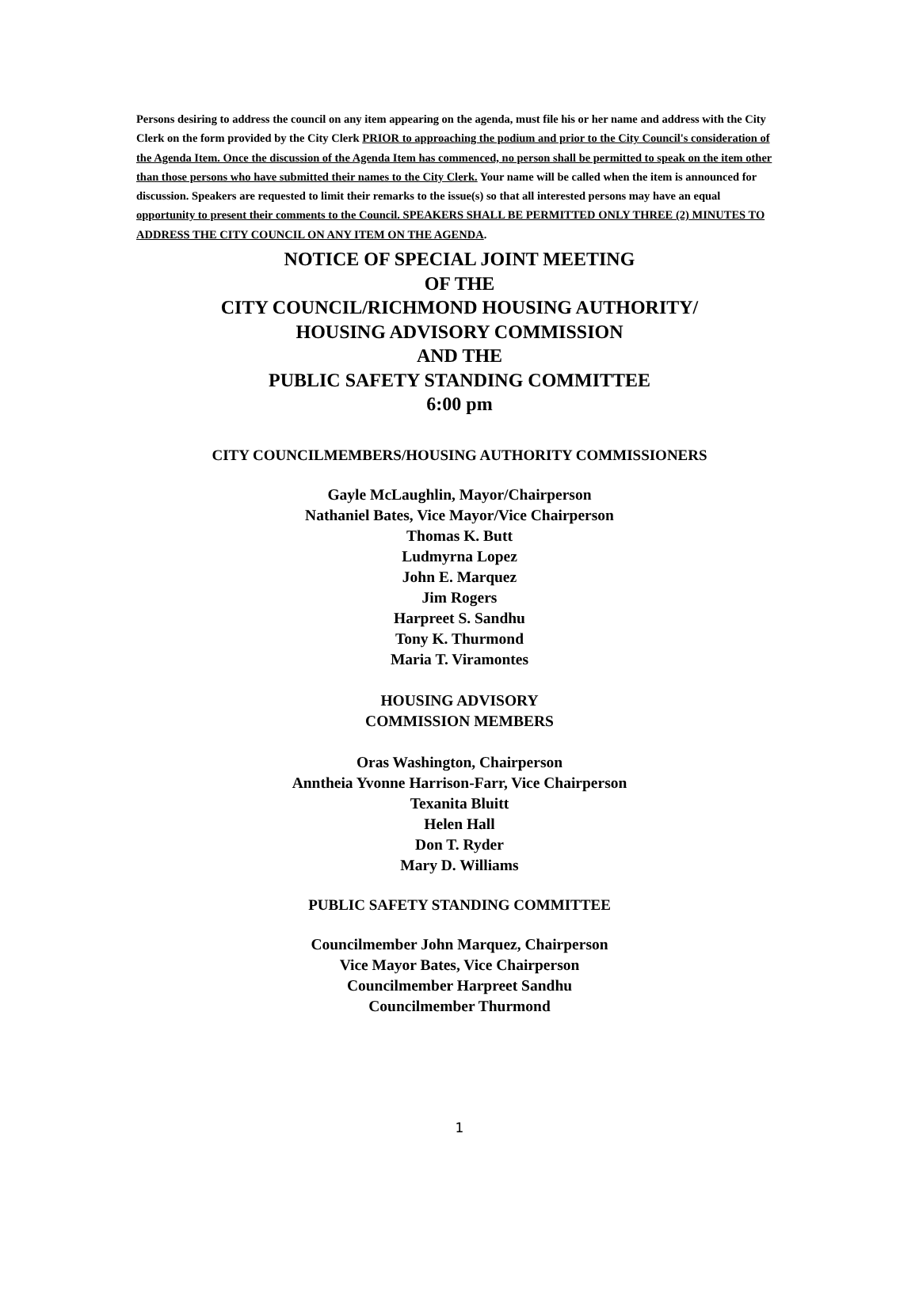Persons desiring to address the council on any item appearing on the agenda, must file his or her name and address with the City Clerk on the form provided by the City Clerk PRIOR to approaching the podium and prior to the City Council's consideration of the Agenda Item. Once the discussion of the Agenda Item has commenced, no person shall be permitted to speak on the item other than those persons who have submitted their names to the City Clerk. Your name will be called when the item is announced for discussion. Speakers are requested to limit their remarks to the issue(s) so that all interested persons may have an equal opportunity to present their comments to the Council. SPEAKERS SHALL BE PERMITTED ONLY THREE (2) MINUTES TO ADDRESS THE CITY COUNCIL ON ANY ITEM ON THE AGENDA.
NOTICE OF SPECIAL JOINT MEETING
OF THE
CITY COUNCIL/RICHMOND HOUSING AUTHORITY/
HOUSING ADVISORY COMMISSION
AND THE
PUBLIC SAFETY STANDING COMMITTEE
6:00 pm
CITY COUNCILMEMBERS/HOUSING AUTHORITY COMMISSIONERS
Gayle McLaughlin, Mayor/Chairperson
Nathaniel Bates, Vice Mayor/Vice Chairperson
Thomas K. Butt
Ludmyrna Lopez
John E. Marquez
Jim Rogers
Harpreet S. Sandhu
Tony K. Thurmond
Maria T. Viramontes
HOUSING ADVISORY
COMMISSION MEMBERS
Oras Washington, Chairperson
Anntheia Yvonne Harrison-Farr, Vice Chairperson
Texanita Bluitt
Helen Hall
Don T. Ryder
Mary D. Williams
PUBLIC SAFETY STANDING COMMITTEE
Councilmember John Marquez, Chairperson
Vice Mayor Bates, Vice Chairperson
Councilmember Harpreet Sandhu
Councilmember Thurmond
1